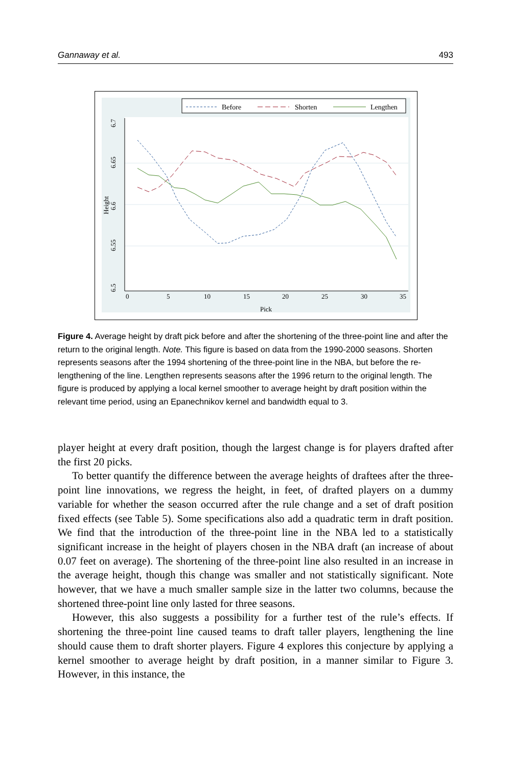Gannaway et al. 493
Before
Shorten
Lengthen
0
5
10
15
20
25
30
35
Pick
6.5
6.55
6.6
6.65
6.7
Height
Figure 4. Average height by draft pick before and after the shortening of the three-point line and after the return to the original length. Note. This figure is based on data from the 1990-2000 seasons. Shorten represents seasons after the 1994 shortening of the three-point line in the NBA, but before the re-lengthening of the line. Lengthen represents seasons after the 1996 return to the original length. The figure is produced by applying a local kernel smoother to average height by draft position within the relevant time period, using an Epanechnikov kernel and bandwidth equal to 3.
player height at every draft position, though the largest change is for players drafted after the first 20 picks.
To better quantify the difference between the average heights of draftees after the three-point line innovations, we regress the height, in feet, of drafted players on a dummy variable for whether the season occurred after the rule change and a set of draft position fixed effects (see Table 5). Some specifications also add a quadratic term in draft position. We find that the introduction of the three-point line in the NBA led to a statistically significant increase in the height of players chosen in the NBA draft (an increase of about 0.07 feet on average). The shortening of the three-point line also resulted in an increase in the average height, though this change was smaller and not statistically significant. Note however, that we have a much smaller sample size in the latter two columns, because the shortened three-point line only lasted for three seasons.
However, this also suggests a possibility for a further test of the rule’s effects. If shortening the three-point line caused teams to draft taller players, lengthening the line should cause them to draft shorter players. Figure 4 explores this conjecture by applying a kernel smoother to average height by draft position, in a manner similar to Figure 3. However, in this instance, the